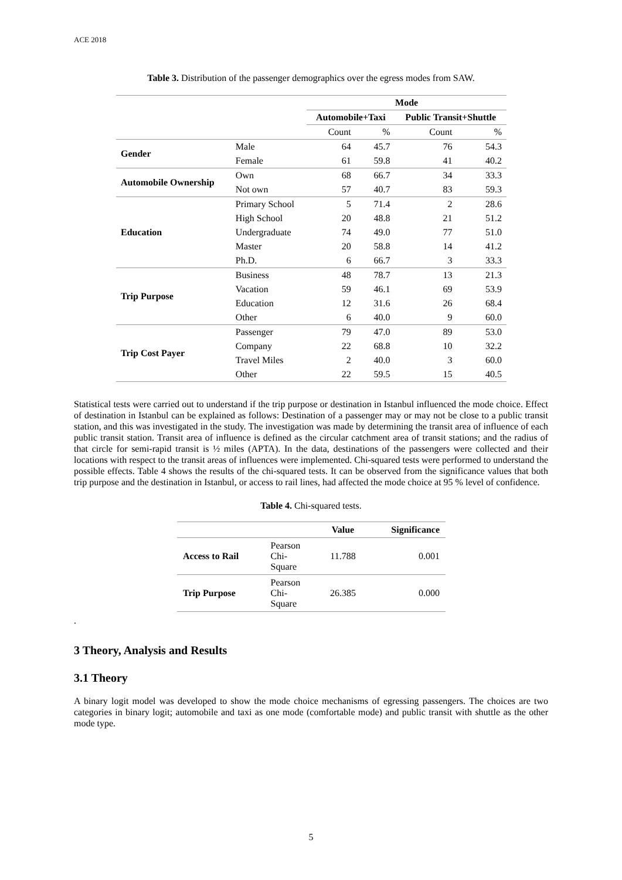ACE 2018
Table 3. Distribution of the passenger demographics over the egress modes from SAW.
| | | Mode | | | |
| --- | --- | --- | --- | --- | --- |
| | | Automobile+Taxi | | Public Transit+Shuttle | |
| | | Count | % | Count | % |
| Gender | Male | 64 | 45.7 | 76 | 54.3 |
| | Female | 61 | 59.8 | 41 | 40.2 |
| Automobile Ownership | Own | 68 | 66.7 | 34 | 33.3 |
| | Not own | 57 | 40.7 | 83 | 59.3 |
| Education | Primary School | 5 | 71.4 | 2 | 28.6 |
| | High School | 20 | 48.8 | 21 | 51.2 |
| | Undergraduate | 74 | 49.0 | 77 | 51.0 |
| | Master | 20 | 58.8 | 14 | 41.2 |
| | Ph.D. | 6 | 66.7 | 3 | 33.3 |
| Trip Purpose | Business | 48 | 78.7 | 13 | 21.3 |
| | Vacation | 59 | 46.1 | 69 | 53.9 |
| | Education | 12 | 31.6 | 26 | 68.4 |
| | Other | 6 | 40.0 | 9 | 60.0 |
| Trip Cost Payer | Passenger | 79 | 47.0 | 89 | 53.0 |
| | Company | 22 | 68.8 | 10 | 32.2 |
| | Travel Miles | 2 | 40.0 | 3 | 60.0 |
| | Other | 22 | 59.5 | 15 | 40.5 |
Statistical tests were carried out to understand if the trip purpose or destination in Istanbul influenced the mode choice. Effect of destination in Istanbul can be explained as follows: Destination of a passenger may or may not be close to a public transit station, and this was investigated in the study. The investigation was made by determining the transit area of influence of each public transit station. Transit area of influence is defined as the circular catchment area of transit stations; and the radius of that circle for semi-rapid transit is ½ miles (APTA). In the data, destinations of the passengers were collected and their locations with respect to the transit areas of influences were implemented. Chi-squared tests were performed to understand the possible effects. Table 4 shows the results of the chi-squared tests. It can be observed from the significance values that both trip purpose and the destination in Istanbul, or access to rail lines, had affected the mode choice at 95 % level of confidence.
Table 4. Chi-squared tests.
| | | Value | Significance |
| --- | --- | --- | --- |
| Access to Rail | Pearson Chi- Square | 11.788 | 0.001 |
| Trip Purpose | Pearson Chi- Square | 26.385 | 0.000 |
.
3 Theory, Analysis and Results
3.1 Theory
A binary logit model was developed to show the mode choice mechanisms of egressing passengers. The choices are two categories in binary logit; automobile and taxi as one mode (comfortable mode) and public transit with shuttle as the other mode type.
5